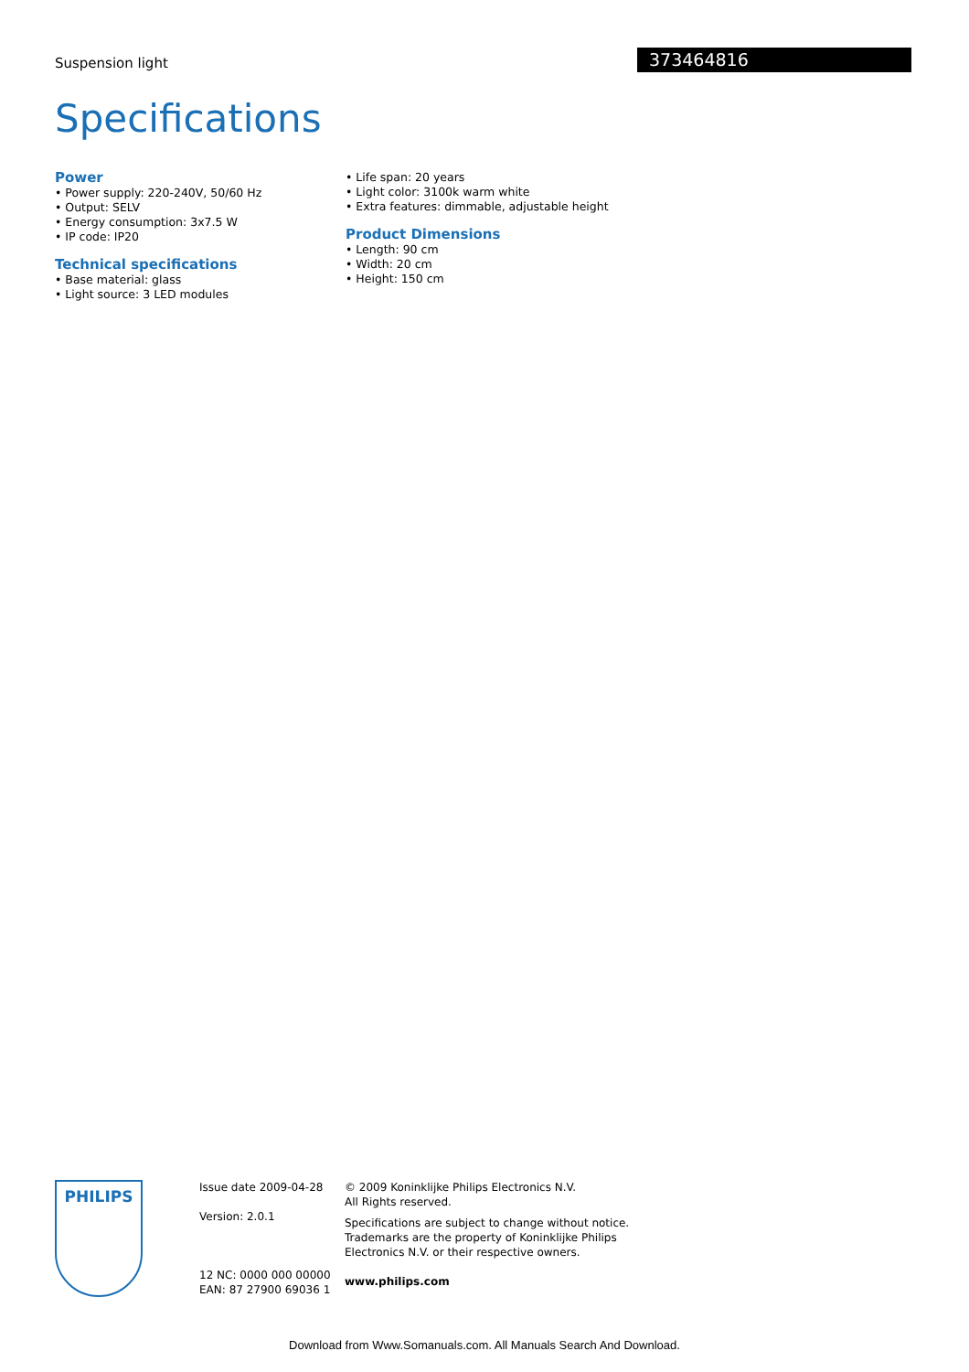Suspension light 373464816
Specifications
Power
• Power supply: 220-240V, 50/60 Hz
• Output: SELV
• Energy consumption: 3x7.5 W
• IP code: IP20
Technical specifications
• Base material: glass
• Light source: 3 LED modules
• Life span: 20 years
• Light color: 3100k warm white
• Extra features: dimmable, adjustable height
Product Dimensions
• Length: 90 cm
• Width: 20 cm
• Height: 150 cm
PHILIPS
Issue date 2009-04-28
Version: 2.0.1
12 NC: 0000 000 00000
EAN: 87 27900 69036 1
© 2009 Koninklijke Philips Electronics N.V.
All Rights reserved.
Specifications are subject to change without notice.
Trademarks are the property of Koninklijke Philips
Electronics N.V. or their respective owners.
www.philips.com
Download from Www.Somanuals.com. All Manuals Search And Download.